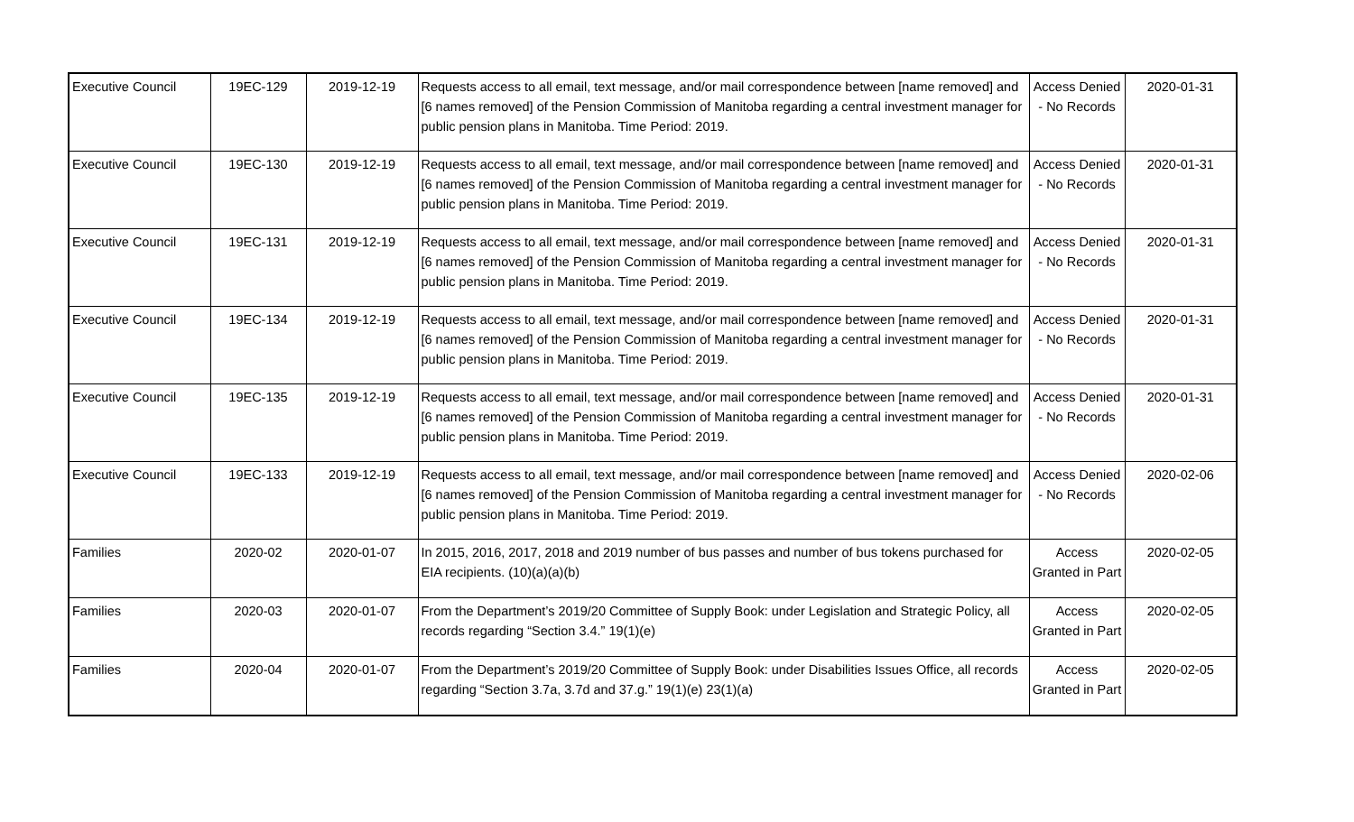| Executive Council | 19EC-129 | 2019-12-19 | Requests access to all email, text message, and/or mail correspondence between [name removed] and [6 names removed] of the Pension Commission of Manitoba regarding a central investment manager for public pension plans in Manitoba. Time Period: 2019. | Access Denied - No Records | 2020-01-31 |
| Executive Council | 19EC-130 | 2019-12-19 | Requests access to all email, text message, and/or mail correspondence between [name removed] and [6 names removed] of the Pension Commission of Manitoba regarding a central investment manager for public pension plans in Manitoba. Time Period: 2019. | Access Denied - No Records | 2020-01-31 |
| Executive Council | 19EC-131 | 2019-12-19 | Requests access to all email, text message, and/or mail correspondence between [name removed] and [6 names removed] of the Pension Commission of Manitoba regarding a central investment manager for public pension plans in Manitoba. Time Period: 2019. | Access Denied - No Records | 2020-01-31 |
| Executive Council | 19EC-134 | 2019-12-19 | Requests access to all email, text message, and/or mail correspondence between [name removed] and [6 names removed] of the Pension Commission of Manitoba regarding a central investment manager for public pension plans in Manitoba. Time Period: 2019. | Access Denied - No Records | 2020-01-31 |
| Executive Council | 19EC-135 | 2019-12-19 | Requests access to all email, text message, and/or mail correspondence between [name removed] and [6 names removed] of the Pension Commission of Manitoba regarding a central investment manager for public pension plans in Manitoba. Time Period: 2019. | Access Denied - No Records | 2020-01-31 |
| Executive Council | 19EC-133 | 2019-12-19 | Requests access to all email, text message, and/or mail correspondence between [name removed] and [6 names removed] of the Pension Commission of Manitoba regarding a central investment manager for public pension plans in Manitoba. Time Period: 2019. | Access Denied - No Records | 2020-02-06 |
| Families | 2020-02 | 2020-01-07 | In 2015, 2016, 2017, 2018 and 2019 number of bus passes and number of bus tokens purchased for EIA recipients. (10)(a)(a)(b) | Access Granted in Part | 2020-02-05 |
| Families | 2020-03 | 2020-01-07 | From the Department’s 2019/20 Committee of Supply Book: under Legislation and Strategic Policy, all records regarding “Section 3.4.” 19(1)(e) | Access Granted in Part | 2020-02-05 |
| Families | 2020-04 | 2020-01-07 | From the Department’s 2019/20 Committee of Supply Book: under Disabilities Issues Office, all records regarding “Section 3.7a, 3.7d and 37.g.” 19(1)(e) 23(1)(a) | Access Granted in Part | 2020-02-05 |